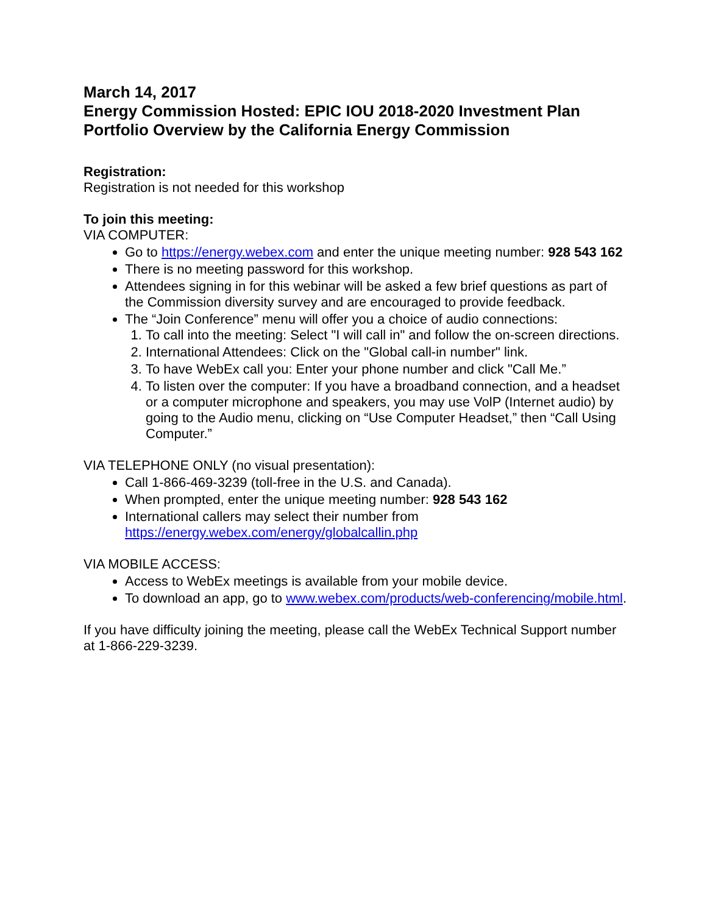March 14, 2017
Energy Commission Hosted: EPIC IOU 2018-2020 Investment Plan Portfolio Overview by the California Energy Commission
Registration:
Registration is not needed for this workshop
To join this meeting:
VIA COMPUTER:
Go to https://energy.webex.com and enter the unique meeting number: 928 543 162
There is no meeting password for this workshop.
Attendees signing in for this webinar will be asked a few brief questions as part of the Commission diversity survey and are encouraged to provide feedback.
The “Join Conference” menu will offer you a choice of audio connections:
1. To call into the meeting: Select "I will call in" and follow the on-screen directions.
2. International Attendees: Click on the "Global call-in number" link.
3. To have WebEx call you: Enter your phone number and click "Call Me.”
4. To listen over the computer: If you have a broadband connection, and a headset or a computer microphone and speakers, you may use VolP (Internet audio) by going to the Audio menu, clicking on “Use Computer Headset,” then “Call Using Computer.”
VIA TELEPHONE ONLY (no visual presentation):
Call 1-866-469-3239 (toll-free in the U.S. and Canada).
When prompted, enter the unique meeting number: 928 543 162
International callers may select their number from https://energy.webex.com/energy/globalcallin.php
VIA MOBILE ACCESS:
Access to WebEx meetings is available from your mobile device.
To download an app, go to www.webex.com/products/web-conferencing/mobile.html.
If you have difficulty joining the meeting, please call the WebEx Technical Support number at 1-866-229-3239.